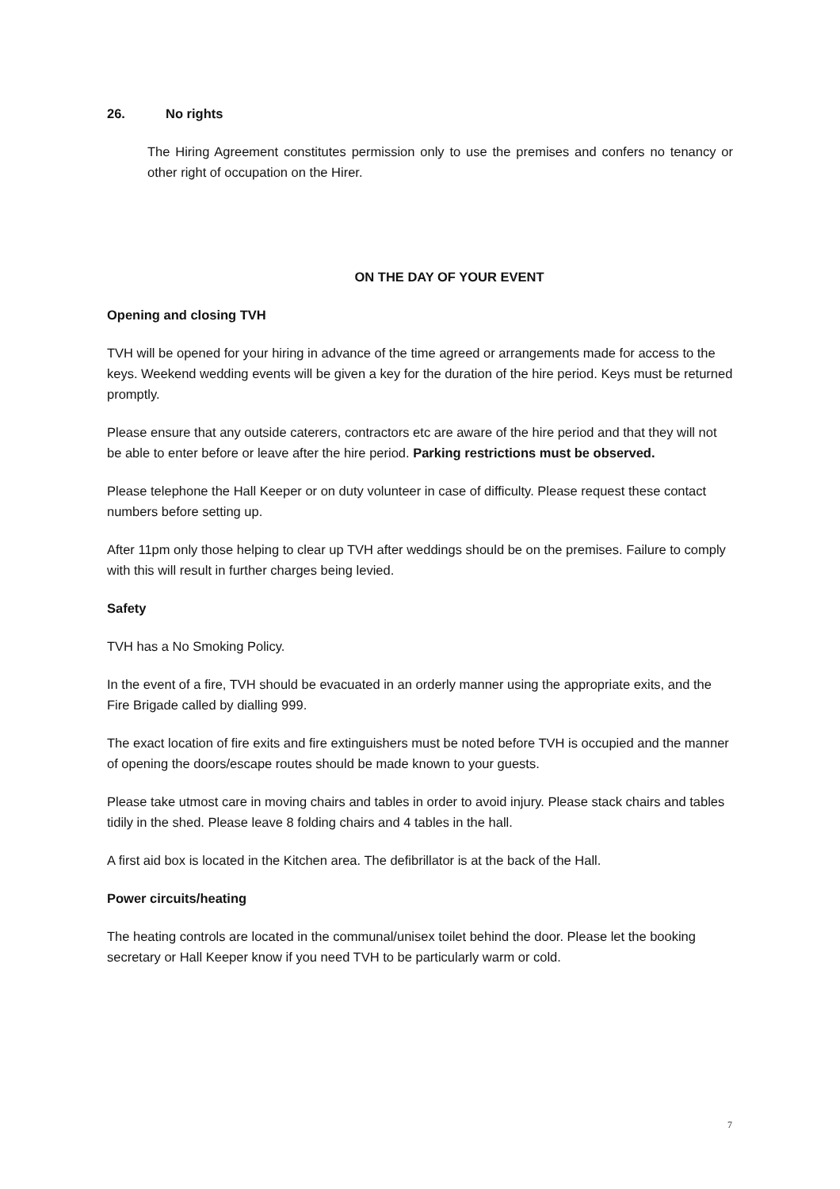26. No rights
The Hiring Agreement constitutes permission only to use the premises and confers no tenancy or other right of occupation on the Hirer.
ON THE DAY OF YOUR EVENT
Opening and closing TVH
TVH will be opened for your hiring in advance of the time agreed or arrangements made for access to the keys. Weekend wedding events will be given a key for the duration of the hire period. Keys must be returned promptly.
Please ensure that any outside caterers, contractors etc are aware of the hire period and that they will not be able to enter before or leave after the hire period. Parking restrictions must be observed.
Please telephone the Hall Keeper or on duty volunteer in case of difficulty. Please request these contact numbers before setting up.
After 11pm only those helping to clear up TVH after weddings should be on the premises. Failure to comply with this will result in further charges being levied.
Safety
TVH has a No Smoking Policy.
In the event of a fire, TVH should be evacuated in an orderly manner using the appropriate exits, and the Fire Brigade called by dialling 999.
The exact location of fire exits and fire extinguishers must be noted before TVH is occupied and the manner of opening the doors/escape routes should be made known to your guests.
Please take utmost care in moving chairs and tables in order to avoid injury. Please stack chairs and tables tidily in the shed. Please leave 8 folding chairs and 4 tables in the hall.
A first aid box is located in the Kitchen area. The defibrillator is at the back of the Hall.
Power circuits/heating
The heating controls are located in the communal/unisex toilet behind the door. Please let the booking secretary or Hall Keeper know if you need TVH to be particularly warm or cold.
7